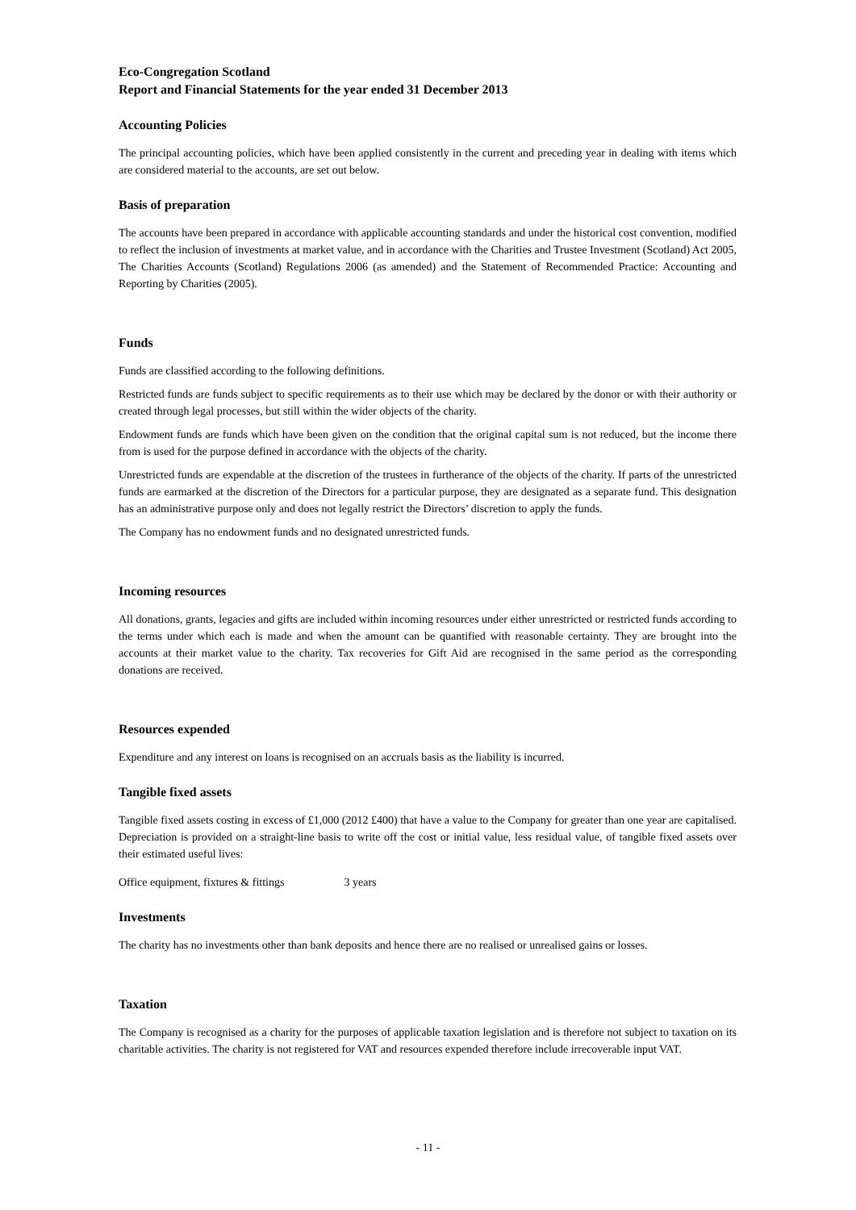Eco-Congregation Scotland
Report and Financial Statements for the year ended 31 December 2013
Accounting Policies
The principal accounting policies, which have been applied consistently in the current and preceding year in dealing with items which are considered material to the accounts, are set out below.
Basis of preparation
The accounts have been prepared in accordance with applicable accounting standards and under the historical cost convention, modified to reflect the inclusion of investments at market value, and in accordance with the Charities and Trustee Investment (Scotland) Act 2005, The Charities Accounts (Scotland) Regulations 2006 (as amended) and the Statement of Recommended Practice: Accounting and Reporting by Charities (2005).
Funds
Funds are classified according to the following definitions.
Restricted funds are funds subject to specific requirements as to their use which may be declared by the donor or with their authority or created through legal processes, but still within the wider objects of the charity.
Endowment funds are funds which have been given on the condition that the original capital sum is not reduced, but the income there from is used for the purpose defined in accordance with the objects of the charity.
Unrestricted funds are expendable at the discretion of the trustees in furtherance of the objects of the charity. If parts of the unrestricted funds are earmarked at the discretion of the Directors for a particular purpose, they are designated as a separate fund. This designation has an administrative purpose only and does not legally restrict the Directors’ discretion to apply the funds.
The Company has no endowment funds and no designated unrestricted funds.
Incoming resources
All donations, grants, legacies and gifts are included within incoming resources under either unrestricted or restricted funds according to the terms under which each is made and when the amount can be quantified with reasonable certainty. They are brought into the accounts at their market value to the charity. Tax recoveries for Gift Aid are recognised in the same period as the corresponding donations are received.
Resources expended
Expenditure and any interest on loans is recognised on an accruals basis as the liability is incurred.
Tangible fixed assets
Tangible fixed assets costing in excess of £1,000 (2012 £400) that have a value to the Company for greater than one year are capitalised. Depreciation is provided on a straight-line basis to write off the cost or initial value, less residual value, of tangible fixed assets over their estimated useful lives:
Office equipment, fixtures & fittings 3 years
Investments
The charity has no investments other than bank deposits and hence there are no realised or unrealised gains or losses.
Taxation
The Company is recognised as a charity for the purposes of applicable taxation legislation and is therefore not subject to taxation on its charitable activities. The charity is not registered for VAT and resources expended therefore include irrecoverable input VAT.
- 11 -